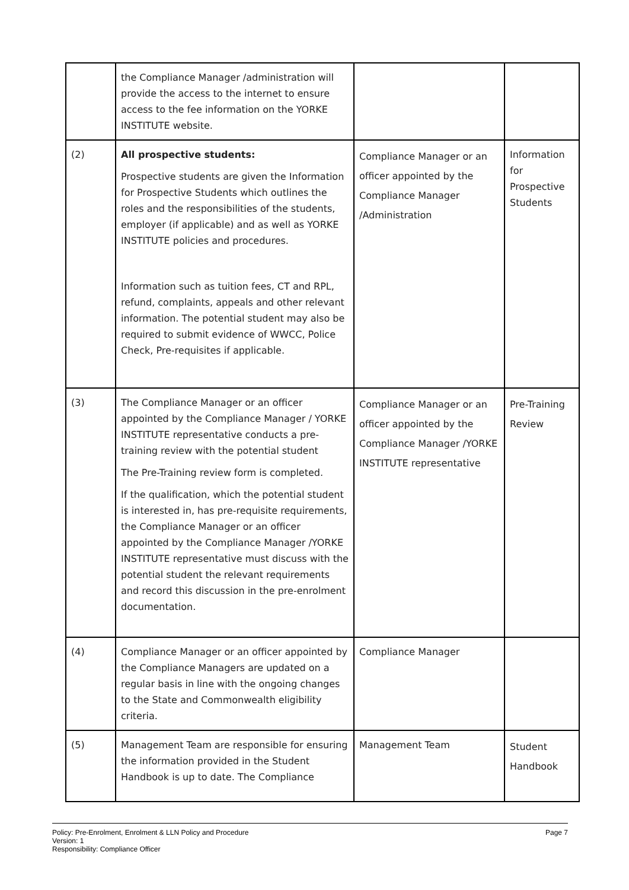| | the Compliance Manager /administration will provide the access to the internet to ensure access to the fee information on the YORKE INSTITUTE website. | | |
| (2) | All prospective students: Prospective students are given the Information for Prospective Students which outlines the roles and the responsibilities of the students, employer (if applicable) and as well as YORKE INSTITUTE policies and procedures. Information such as tuition fees, CT and RPL, refund, complaints, appeals and other relevant information. The potential student may also be required to submit evidence of WWCC, Police Check, Pre-requisites if applicable. | Compliance Manager or an officer appointed by the Compliance Manager /Administration | Information for Prospective Students |
| (3) | The Compliance Manager or an officer appointed by the Compliance Manager / YORKE INSTITUTE representative conducts a pre-training review with the potential student The Pre-Training review form is completed. If the qualification, which the potential student is interested in, has pre-requisite requirements, the Compliance Manager or an officer appointed by the Compliance Manager /YORKE INSTITUTE representative must discuss with the potential student the relevant requirements and record this discussion in the pre-enrolment documentation. | Compliance Manager or an officer appointed by the Compliance Manager /YORKE INSTITUTE representative | Pre-Training Review |
| (4) | Compliance Manager or an officer appointed by the Compliance Managers are updated on a regular basis in line with the ongoing changes to the State and Commonwealth eligibility criteria. | Compliance Manager | |
| (5) | Management Team are responsible for ensuring the information provided in the Student Handbook is up to date. The Compliance | Management Team | Student Handbook |
Policy: Pre-Enrolment, Enrolment & LLN Policy and Procedure
Version: 1
Responsibility: Compliance Officer
Page 7